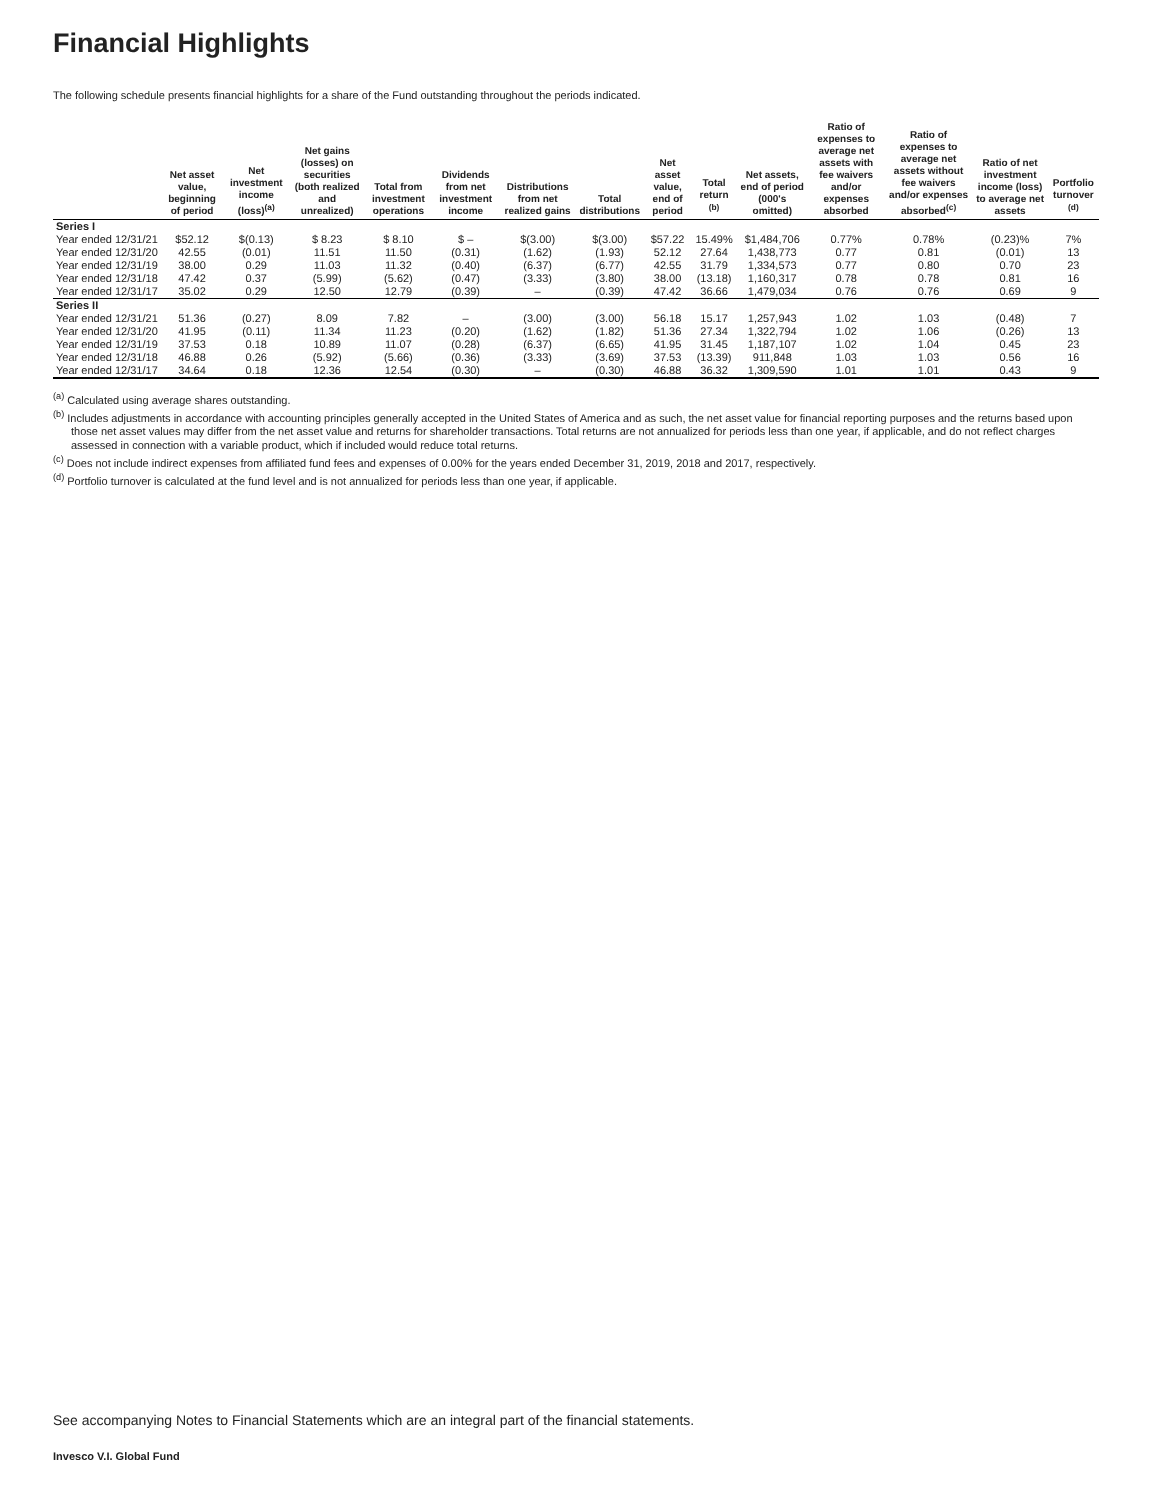Financial Highlights
The following schedule presents financial highlights for a share of the Fund outstanding throughout the periods indicated.
| | Net asset value, beginning of period | Net investment income (loss)<sup>(a)</sup> | Net gains (losses) on securities (both realized and unrealized) | Total from investment operations | Dividends from net investment income | Distributions from net realized gains | Total distributions | Net asset value, end of period | Total return <sup>(b)</sup> | Net assets, end of period (000's omitted) | Ratio of expenses to average net assets with fee waivers and/or expenses absorbed | Ratio of expenses to average net assets without fee waivers and/or expenses absorbed<sup>(c)</sup> | Ratio of net investment income (loss) to average net assets | Portfolio turnover <sup>(d)</sup> |
| --- | --- | --- | --- | --- | --- | --- | --- | --- | --- | --- | --- | --- | --- | --- |
| Series I | | | | | | | | | | | | | | |
| Year ended 12/31/21 | $52.12 | $(0.13) | $ 8.23 | $ 8.10 | $ – | $(3.00) | $(3.00) | $57.22 | 15.49% | $1,484,706 | 0.77% | 0.78% | (0.23)% | 7% |
| Year ended 12/31/20 | 42.55 | (0.01) | 11.51 | 11.50 | (0.31) | (1.62) | (1.93) | 52.12 | 27.64 | 1,438,773 | 0.77 | 0.81 | (0.01) | 13 |
| Year ended 12/31/19 | 38.00 | 0.29 | 11.03 | 11.32 | (0.40) | (6.37) | (6.77) | 42.55 | 31.79 | 1,334,573 | 0.77 | 0.80 | 0.70 | 23 |
| Year ended 12/31/18 | 47.42 | 0.37 | (5.99) | (5.62) | (0.47) | (3.33) | (3.80) | 38.00 | (13.18) | 1,160,317 | 0.78 | 0.78 | 0.81 | 16 |
| Year ended 12/31/17 | 35.02 | 0.29 | 12.50 | 12.79 | (0.39) | – | (0.39) | 47.42 | 36.66 | 1,479,034 | 0.76 | 0.76 | 0.69 | 9 |
| Series II | | | | | | | | | | | | | | |
| Year ended 12/31/21 | 51.36 | (0.27) | 8.09 | 7.82 | – | (3.00) | (3.00) | 56.18 | 15.17 | 1,257,943 | 1.02 | 1.03 | (0.48) | 7 |
| Year ended 12/31/20 | 41.95 | (0.11) | 11.34 | 11.23 | (0.20) | (1.62) | (1.82) | 51.36 | 27.34 | 1,322,794 | 1.02 | 1.06 | (0.26) | 13 |
| Year ended 12/31/19 | 37.53 | 0.18 | 10.89 | 11.07 | (0.28) | (6.37) | (6.65) | 41.95 | 31.45 | 1,187,107 | 1.02 | 1.04 | 0.45 | 23 |
| Year ended 12/31/18 | 46.88 | 0.26 | (5.92) | (5.66) | (0.36) | (3.33) | (3.69) | 37.53 | (13.39) | 911,848 | 1.03 | 1.03 | 0.56 | 16 |
| Year ended 12/31/17 | 34.64 | 0.18 | 12.36 | 12.54 | (0.30) | – | (0.30) | 46.88 | 36.32 | 1,309,590 | 1.01 | 1.01 | 0.43 | 9 |
<sup>(a)</sup> Calculated using average shares outstanding.
<sup>(b)</sup> Includes adjustments in accordance with accounting principles generally accepted in the United States of America and as such, the net asset value for financial reporting purposes and the returns based upon those net asset values may differ from the net asset value and returns for shareholder transactions. Total returns are not annualized for periods less than one year, if applicable, and do not reflect charges assessed in connection with a variable product, which if included would reduce total returns.
<sup>(c)</sup> Does not include indirect expenses from affiliated fund fees and expenses of 0.00% for the years ended December 31, 2019, 2018 and 2017, respectively.
<sup>(d)</sup> Portfolio turnover is calculated at the fund level and is not annualized for periods less than one year, if applicable.
See accompanying Notes to Financial Statements which are an integral part of the financial statements.
Invesco V.I. Global Fund